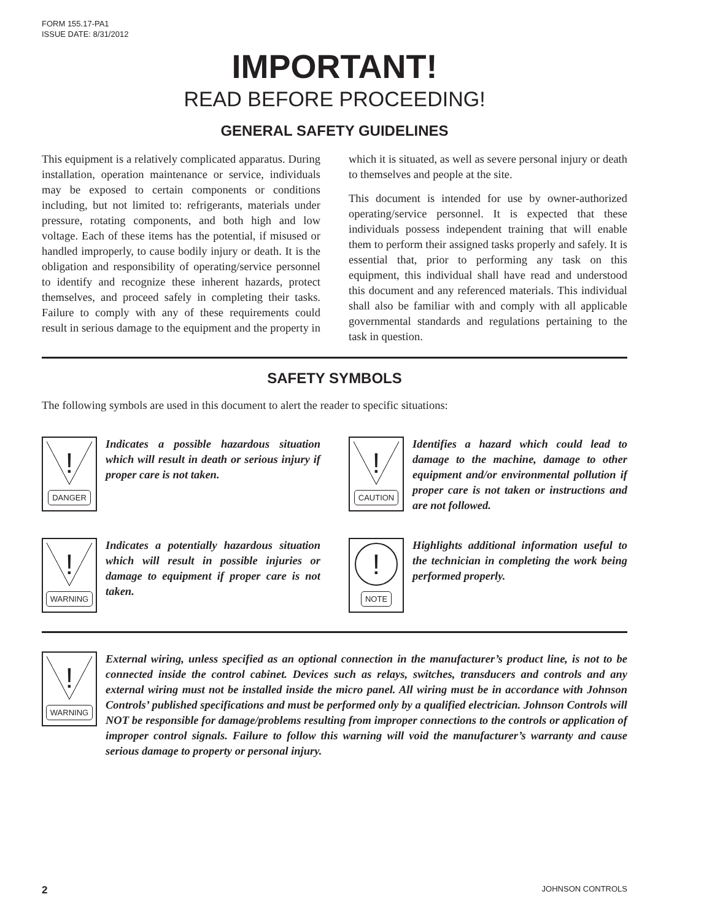FORM 155.17-PA1
ISSUE DATE: 8/31/2012
IMPORTANT!
READ BEFORE PROCEEDING!
GENERAL SAFETY GUIDELINES
This equipment is a relatively complicated apparatus. During installation, operation maintenance or service, individuals may be exposed to certain components or conditions including, but not limited to: refrigerants, materials under pressure, rotating components, and both high and low voltage. Each of these items has the potential, if misused or handled improperly, to cause bodily injury or death. It is the obligation and responsibility of operating/service personnel to identify and recognize these inherent hazards, protect themselves, and proceed safely in completing their tasks. Failure to comply with any of these requirements could result in serious damage to the equipment and the property in which it is situated, as well as severe personal injury or death to themselves and people at the site.
This document is intended for use by owner-authorized operating/service personnel. It is expected that these individuals possess independent training that will enable them to perform their assigned tasks properly and safely. It is essential that, prior to performing any task on this equipment, this individual shall have read and understood this document and any referenced materials. This individual shall also be familiar with and comply with all applicable governmental standards and regulations pertaining to the task in question.
SAFETY SYMBOLS
The following symbols are used in this document to alert the reader to specific situations:
!
DANGER
Indicates a possible hazardous situation which will result in death or serious injury if proper care is not taken.
!
CAUTION
Identifies a hazard which could lead to damage to the machine, damage to other equipment and/or environmental pollution if proper care is not taken or instructions and are not followed.
!
WARNING
Indicates a potentially hazardous situation which will result in possible injuries or damage to equipment if proper care is not taken.
!
NOTE
Highlights additional information useful to the technician in completing the work being performed properly.
!
WARNING
External wiring, unless specified as an optional connection in the manufacturer’s product line, is not to be connected inside the control cabinet. Devices such as relays, switches, transducers and controls and any external wiring must not be installed inside the micro panel. All wiring must be in accordance with Johnson Controls’ published specifications and must be performed only by a qualified electrician. Johnson Controls will NOT be responsible for damage/problems resulting from improper connections to the controls or application of improper control signals. Failure to follow this warning will void the manufacturer’s warranty and cause serious damage to property or personal injury.
2 JOHNSON CONTROLS